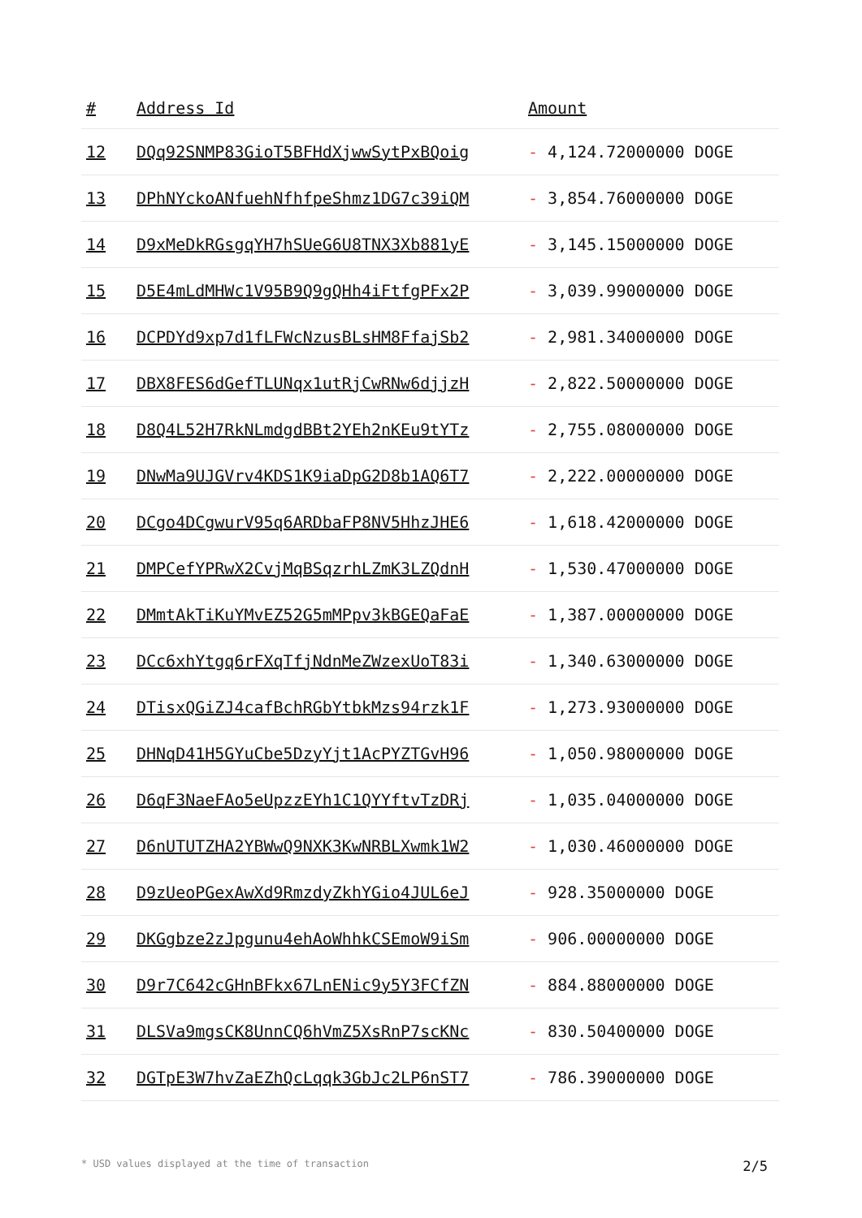| # | Address Id | Amount |
| --- | --- | --- |
| 12 | DQq92SNMP83GioT5BFHdXjwwSytPxBQoig | - 4,124.72000000 DOGE |
| 13 | DPhNYckoANfuehNfhfpeShmz1DG7c39iQM | - 3,854.76000000 DOGE |
| 14 | D9xMeDkRGsgqYH7hSUeG6U8TNX3Xb881yE | - 3,145.15000000 DOGE |
| 15 | D5E4mLdMHWc1V95B9Q9gQHh4iFtfgPFx2P | - 3,039.99000000 DOGE |
| 16 | DCPDYd9xp7d1fLFWcNzusBLsHM8FfajSb2 | - 2,981.34000000 DOGE |
| 17 | DBX8FES6dGefTLUNqx1utRjCwRNw6djjzH | - 2,822.50000000 DOGE |
| 18 | D8Q4L52H7RkNLmdgdBBt2YEh2nKEu9tYTz | - 2,755.08000000 DOGE |
| 19 | DNwMa9UJGVrv4KDS1K9iaDpG2D8b1AQ6T7 | - 2,222.00000000 DOGE |
| 20 | DCgo4DCgwurV95q6ARDbaFP8NV5HhzJHE6 | - 1,618.42000000 DOGE |
| 21 | DMPCefYPRwX2CvjMqBSqzrhLZmK3LZQdnH | - 1,530.47000000 DOGE |
| 22 | DMmtAkTiKuYMvEZ52G5mMPpv3kBGEQaFaE | - 1,387.00000000 DOGE |
| 23 | DCc6xhYtgq6rFXqTfjNdnMeZWzexUoT83i | - 1,340.63000000 DOGE |
| 24 | DTisxQGiZJ4cafBchRGbYtbkMzs94rzk1F | - 1,273.93000000 DOGE |
| 25 | DHNqD41H5GYuCbe5DzyYjt1AcPYZTGvH96 | - 1,050.98000000 DOGE |
| 26 | D6qF3NaeFAo5eUpzzEYh1C1QYYftvTzDRj | - 1,035.04000000 DOGE |
| 27 | D6nUTUTZHA2YBWwQ9NXK3KwNRBLXwmk1W2 | - 1,030.46000000 DOGE |
| 28 | D9zUeoPGexAwXd9RmzdyZkhYGio4JUL6eJ | - 928.35000000 DOGE |
| 29 | DKGgbze2zJpgunu4ehAoWhhkCSEmoW9iSm | - 906.00000000 DOGE |
| 30 | D9r7C642cGHnBFkx67LnENic9y5Y3FCfZN | - 884.88000000 DOGE |
| 31 | DLSVa9mgsCK8UnnCQ6hVmZ5XsRnP7scKNc | - 830.50400000 DOGE |
| 32 | DGTpE3W7hvZaEZhQcLqqk3GbJc2LP6nST7 | - 786.39000000 DOGE |
* USD values displayed at the time of transaction 2/5